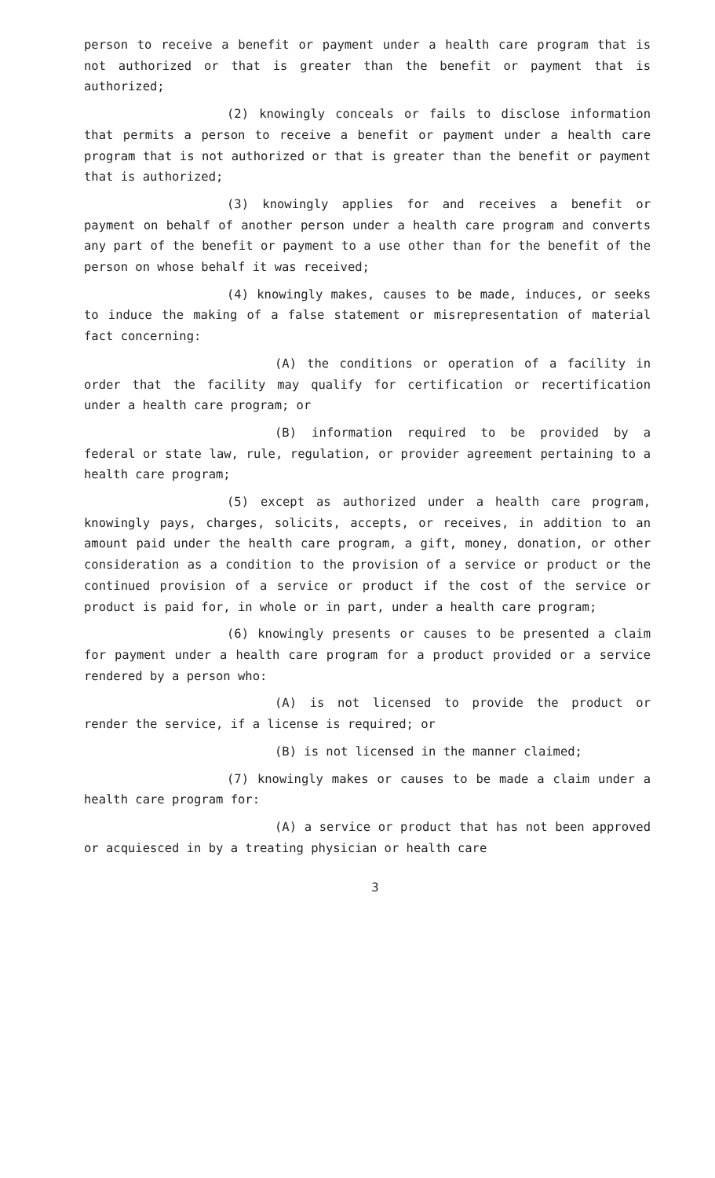person to receive a benefit or payment under a health care program that is not authorized or that is greater than the benefit or payment that is authorized;
(2) knowingly conceals or fails to disclose information that permits a person to receive a benefit or payment under a health care program that is not authorized or that is greater than the benefit or payment that is authorized;
(3) knowingly applies for and receives a benefit or payment on behalf of another person under a health care program and converts any part of the benefit or payment to a use other than for the benefit of the person on whose behalf it was received;
(4) knowingly makes, causes to be made, induces, or seeks to induce the making of a false statement or misrepresentation of material fact concerning:
(A) the conditions or operation of a facility in order that the facility may qualify for certification or recertification under a health care program; or
(B) information required to be provided by a federal or state law, rule, regulation, or provider agreement pertaining to a health care program;
(5) except as authorized under a health care program, knowingly pays, charges, solicits, accepts, or receives, in addition to an amount paid under the health care program, a gift, money, donation, or other consideration as a condition to the provision of a service or product or the continued provision of a service or product if the cost of the service or product is paid for, in whole or in part, under a health care program;
(6) knowingly presents or causes to be presented a claim for payment under a health care program for a product provided or a service rendered by a person who:
(A) is not licensed to provide the product or render the service, if a license is required; or
(B) is not licensed in the manner claimed;
(7) knowingly makes or causes to be made a claim under a health care program for:
(A) a service or product that has not been approved or acquiesced in by a treating physician or health care
3